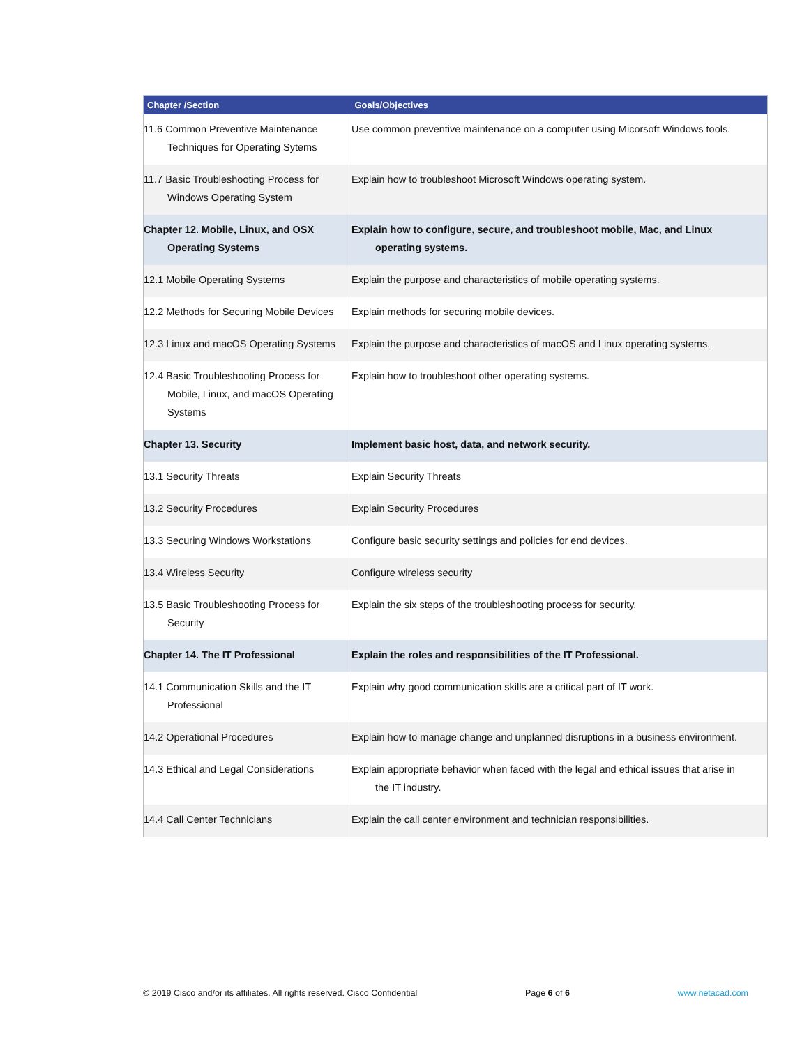| Chapter /Section | Goals/Objectives |
| --- | --- |
| 11.6 Common Preventive Maintenance Techniques for Operating Sytems | Use common preventive maintenance on a computer using Micorsoft Windows tools. |
| 11.7 Basic Troubleshooting Process for Windows Operating System | Explain how to troubleshoot Microsoft Windows operating system. |
| Chapter 12. Mobile, Linux, and OSX Operating Systems | Explain how to configure, secure, and troubleshoot mobile, Mac, and Linux operating systems. |
| 12.1 Mobile Operating Systems | Explain the purpose and characteristics of mobile operating systems. |
| 12.2 Methods for Securing Mobile Devices | Explain methods for securing mobile devices. |
| 12.3 Linux and macOS Operating Systems | Explain the purpose and characteristics of macOS and Linux operating systems. |
| 12.4 Basic Troubleshooting Process for Mobile, Linux, and macOS Operating Systems | Explain how to troubleshoot other operating systems. |
| Chapter 13. Security | Implement basic host, data, and network security. |
| 13.1 Security Threats | Explain Security Threats |
| 13.2 Security Procedures | Explain Security Procedures |
| 13.3 Securing Windows Workstations | Configure basic security settings and policies for end devices. |
| 13.4 Wireless Security | Configure wireless security |
| 13.5 Basic Troubleshooting Process for Security | Explain the six steps of the troubleshooting process for security. |
| Chapter 14. The IT Professional | Explain the roles and responsibilities of the IT Professional. |
| 14.1 Communication Skills and the IT Professional | Explain why good communication skills are a critical part of IT work. |
| 14.2 Operational Procedures | Explain how to manage change and unplanned disruptions in a business environment. |
| 14.3 Ethical and Legal Considerations | Explain appropriate behavior when faced with the legal and ethical issues that arise in the IT industry. |
| 14.4 Call Center Technicians | Explain the call center environment and technician responsibilities. |
© 2019 Cisco and/or its affiliates. All rights reserved. Cisco Confidential Page 6 of 6 www.netacad.com